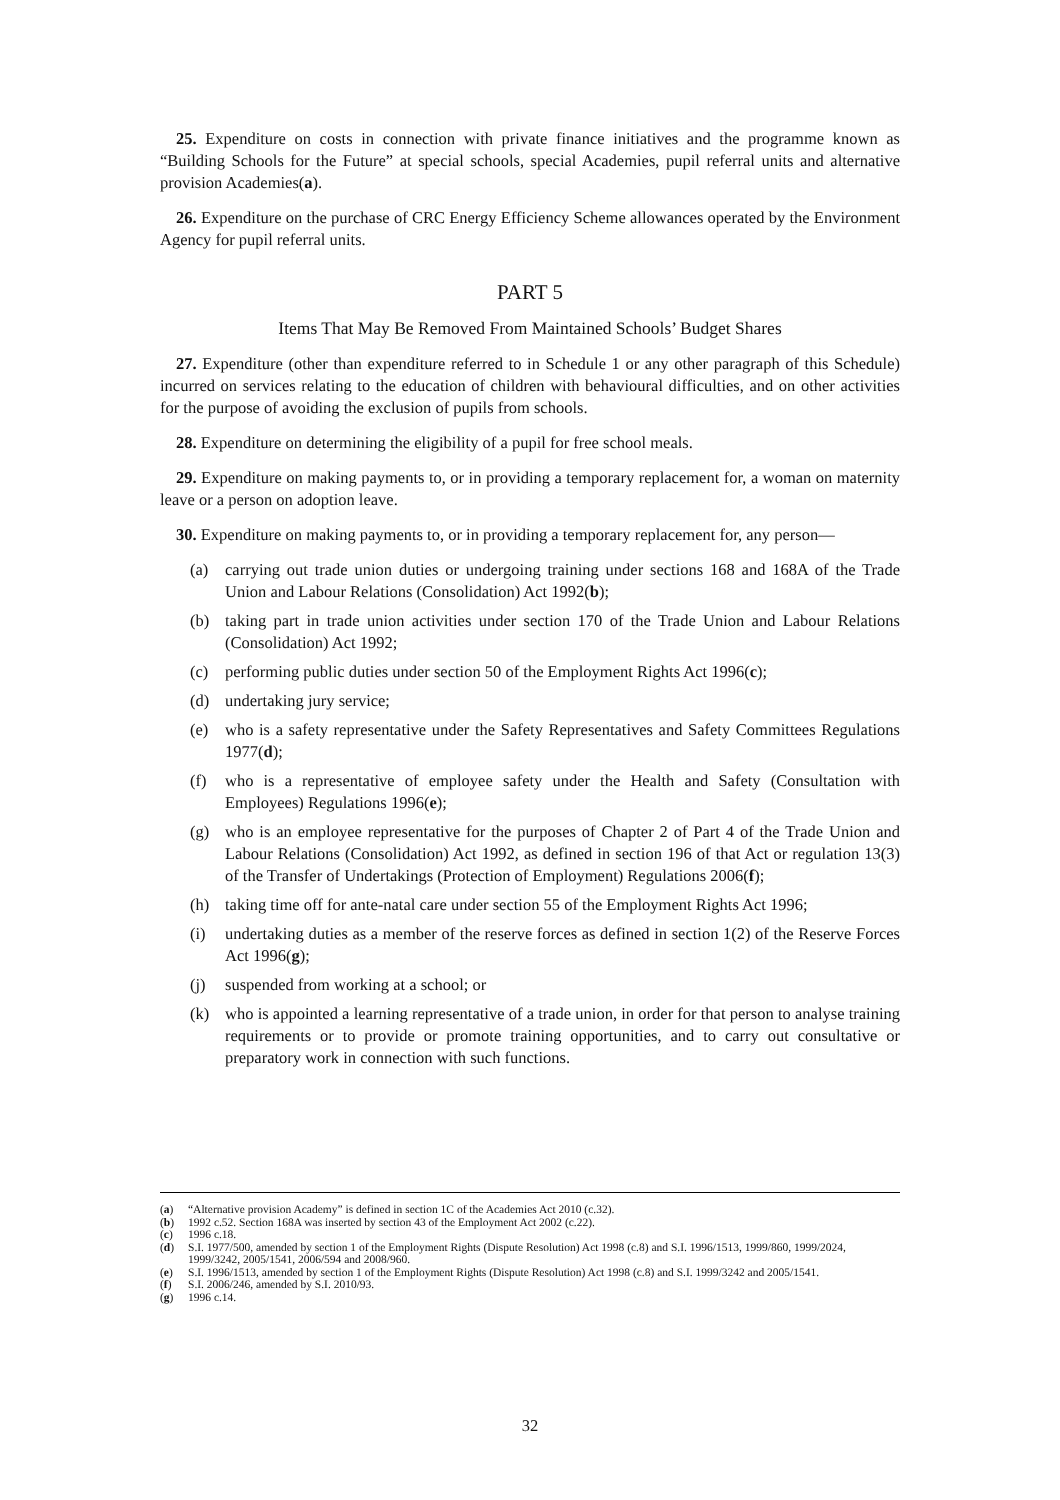25. Expenditure on costs in connection with private finance initiatives and the programme known as “Building Schools for the Future” at special schools, special Academies, pupil referral units and alternative provision Academies(a).
26. Expenditure on the purchase of CRC Energy Efficiency Scheme allowances operated by the Environment Agency for pupil referral units.
PART 5
Items That May Be Removed From Maintained Schools’ Budget Shares
27. Expenditure (other than expenditure referred to in Schedule 1 or any other paragraph of this Schedule) incurred on services relating to the education of children with behavioural difficulties, and on other activities for the purpose of avoiding the exclusion of pupils from schools.
28. Expenditure on determining the eligibility of a pupil for free school meals.
29. Expenditure on making payments to, or in providing a temporary replacement for, a woman on maternity leave or a person on adoption leave.
30. Expenditure on making payments to, or in providing a temporary replacement for, any person—
(a) carrying out trade union duties or undergoing training under sections 168 and 168A of the Trade Union and Labour Relations (Consolidation) Act 1992(b);
(b) taking part in trade union activities under section 170 of the Trade Union and Labour Relations (Consolidation) Act 1992;
(c) performing public duties under section 50 of the Employment Rights Act 1996(c);
(d) undertaking jury service;
(e) who is a safety representative under the Safety Representatives and Safety Committees Regulations 1977(d);
(f) who is a representative of employee safety under the Health and Safety (Consultation with Employees) Regulations 1996(e);
(g) who is an employee representative for the purposes of Chapter 2 of Part 4 of the Trade Union and Labour Relations (Consolidation) Act 1992, as defined in section 196 of that Act or regulation 13(3) of the Transfer of Undertakings (Protection of Employment) Regulations 2006(f);
(h) taking time off for ante-natal care under section 55 of the Employment Rights Act 1996;
(i) undertaking duties as a member of the reserve forces as defined in section 1(2) of the Reserve Forces Act 1996(g);
(j) suspended from working at a school; or
(k) who is appointed a learning representative of a trade union, in order for that person to analyse training requirements or to provide or promote training opportunities, and to carry out consultative or preparatory work in connection with such functions.
(a) “Alternative provision Academy” is defined in section 1C of the Academies Act 2010 (c.32).
(b) 1992 c.52. Section 168A was inserted by section 43 of the Employment Act 2002 (c.22).
(c) 1996 c.18.
(d) S.I. 1977/500, amended by section 1 of the Employment Rights (Dispute Resolution) Act 1998 (c.8) and S.I. 1996/1513, 1999/860, 1999/2024, 1999/3242, 2005/1541, 2006/594 and 2008/960.
(e) S.I. 1996/1513, amended by section 1 of the Employment Rights (Dispute Resolution) Act 1998 (c.8) and S.I. 1999/3242 and 2005/1541.
(f) S.I. 2006/246, amended by S.I. 2010/93.
(g) 1996 c.14.
32